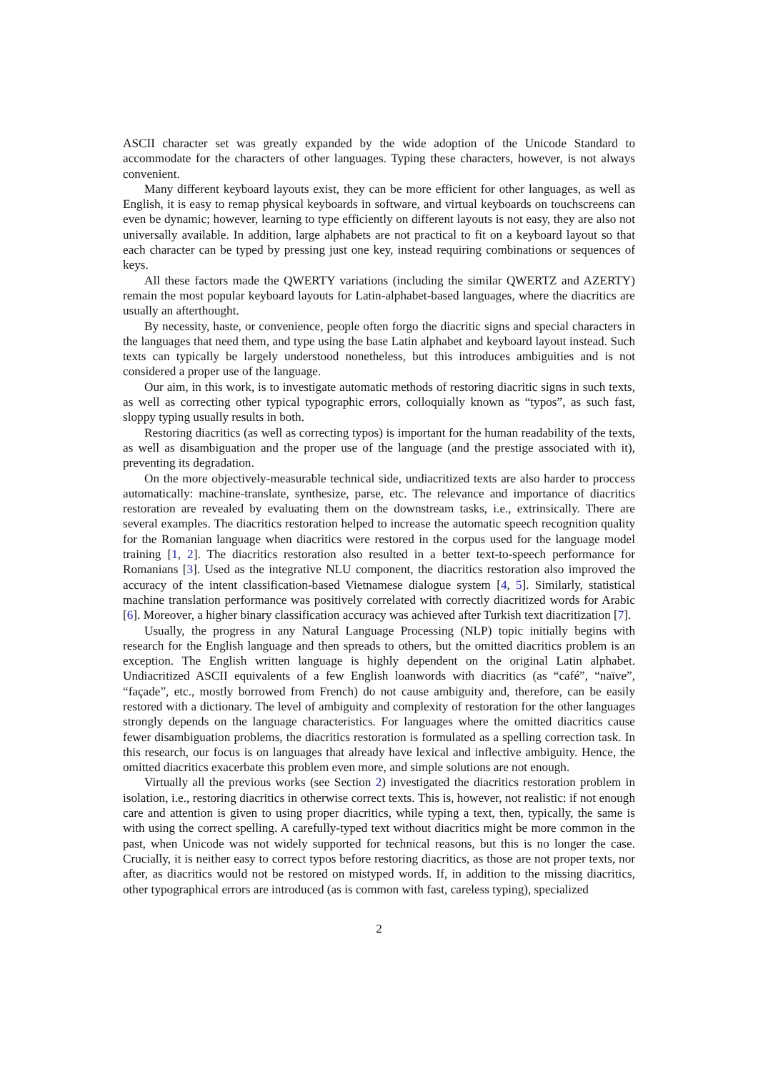ASCII character set was greatly expanded by the wide adoption of the Unicode Standard to accommodate for the characters of other languages. Typing these characters, however, is not always convenient.
Many different keyboard layouts exist, they can be more efficient for other languages, as well as English, it is easy to remap physical keyboards in software, and virtual keyboards on touchscreens can even be dynamic; however, learning to type efficiently on different layouts is not easy, they are also not universally available. In addition, large alphabets are not practical to fit on a keyboard layout so that each character can be typed by pressing just one key, instead requiring combinations or sequences of keys.
All these factors made the QWERTY variations (including the similar QWERTZ and AZERTY) remain the most popular keyboard layouts for Latin-alphabet-based languages, where the diacritics are usually an afterthought.
By necessity, haste, or convenience, people often forgo the diacritic signs and special characters in the languages that need them, and type using the base Latin alphabet and keyboard layout instead. Such texts can typically be largely understood nonetheless, but this introduces ambiguities and is not considered a proper use of the language.
Our aim, in this work, is to investigate automatic methods of restoring diacritic signs in such texts, as well as correcting other typical typographic errors, colloquially known as “typos”, as such fast, sloppy typing usually results in both.
Restoring diacritics (as well as correcting typos) is important for the human readability of the texts, as well as disambiguation and the proper use of the language (and the prestige associated with it), preventing its degradation.
On the more objectively-measurable technical side, undiacritized texts are also harder to proccess automatically: machine-translate, synthesize, parse, etc. The relevance and importance of diacritics restoration are revealed by evaluating them on the downstream tasks, i.e., extrinsically. There are several examples. The diacritics restoration helped to increase the automatic speech recognition quality for the Romanian language when diacritics were restored in the corpus used for the language model training [1, 2]. The diacritics restoration also resulted in a better text-to-speech performance for Romanians [3]. Used as the integrative NLU component, the diacritics restoration also improved the accuracy of the intent classification-based Vietnamese dialogue system [4, 5]. Similarly, statistical machine translation performance was positively correlated with correctly diacritized words for Arabic [6]. Moreover, a higher binary classification accuracy was achieved after Turkish text diacritization [7].
Usually, the progress in any Natural Language Processing (NLP) topic initially begins with research for the English language and then spreads to others, but the omitted diacritics problem is an exception. The English written language is highly dependent on the original Latin alphabet. Undiacritized ASCII equivalents of a few English loanwords with diacritics (as “café”, “naïve”, “façade”, etc., mostly borrowed from French) do not cause ambiguity and, therefore, can be easily restored with a dictionary. The level of ambiguity and complexity of restoration for the other languages strongly depends on the language characteristics. For languages where the omitted diacritics cause fewer disambiguation problems, the diacritics restoration is formulated as a spelling correction task. In this research, our focus is on languages that already have lexical and inflective ambiguity. Hence, the omitted diacritics exacerbate this problem even more, and simple solutions are not enough.
Virtually all the previous works (see Section 2) investigated the diacritics restoration problem in isolation, i.e., restoring diacritics in otherwise correct texts. This is, however, not realistic: if not enough care and attention is given to using proper diacritics, while typing a text, then, typically, the same is with using the correct spelling. A carefully-typed text without diacritics might be more common in the past, when Unicode was not widely supported for technical reasons, but this is no longer the case. Crucially, it is neither easy to correct typos before restoring diacritics, as those are not proper texts, nor after, as diacritics would not be restored on mistyped words. If, in addition to the missing diacritics, other typographical errors are introduced (as is common with fast, careless typing), specialized
2